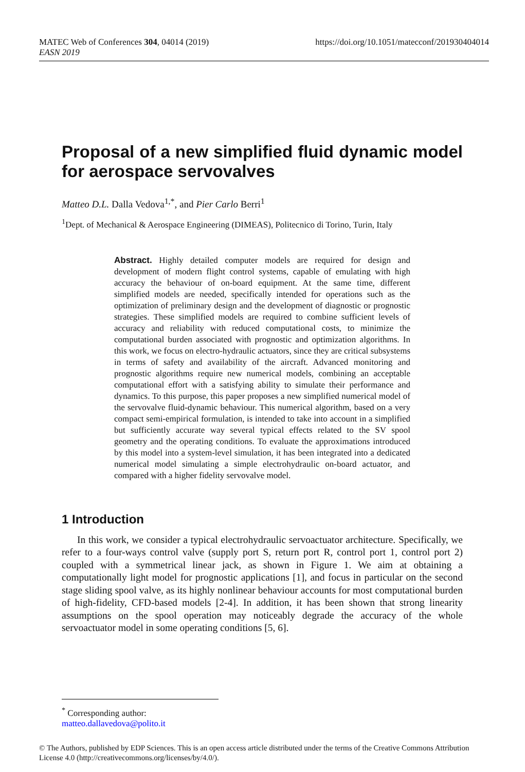MATEC Web of Conferences 304, 04014 (2019)
EASN 2019
https://doi.org/10.1051/matecconf/201930404014
Proposal of a new simplified fluid dynamic model for aerospace servovalves
Matteo D.L. Dalla Vedova<sup>1,*</sup>, and Pier Carlo Berri<sup>1</sup>
<sup>1</sup> Dept. of Mechanical & Aerospace Engineering (DIMEAS), Politecnico di Torino, Turin, Italy
Abstract. Highly detailed computer models are required for design and development of modern flight control systems, capable of emulating with high accuracy the behaviour of on-board equipment. At the same time, different simplified models are needed, specifically intended for operations such as the optimization of preliminary design and the development of diagnostic or prognostic strategies. These simplified models are required to combine sufficient levels of accuracy and reliability with reduced computational costs, to minimize the computational burden associated with prognostic and optimization algorithms. In this work, we focus on electro-hydraulic actuators, since they are critical subsystems in terms of safety and availability of the aircraft. Advanced monitoring and prognostic algorithms require new numerical models, combining an acceptable computational effort with a satisfying ability to simulate their performance and dynamics. To this purpose, this paper proposes a new simplified numerical model of the servovalve fluid-dynamic behaviour. This numerical algorithm, based on a very compact semi-empirical formulation, is intended to take into account in a simplified but sufficiently accurate way several typical effects related to the SV spool geometry and the operating conditions. To evaluate the approximations introduced by this model into a system-level simulation, it has been integrated into a dedicated numerical model simulating a simple electrohydraulic on-board actuator, and compared with a higher fidelity servovalve model.
1 Introduction
In this work, we consider a typical electrohydraulic servoactuator architecture. Specifically, we refer to a four-ways control valve (supply port S, return port R, control port 1, control port 2) coupled with a symmetrical linear jack, as shown in Figure 1. We aim at obtaining a computationally light model for prognostic applications [1], and focus in particular on the second stage sliding spool valve, as its highly nonlinear behaviour accounts for most computational burden of high-fidelity, CFD-based models [2-4]. In addition, it has been shown that strong linearity assumptions on the spool operation may noticeably degrade the accuracy of the whole servoactuator model in some operating conditions [5, 6].
<sup>*</sup> Corresponding author: matteo.dallavedova@polito.it
© The Authors, published by EDP Sciences. This is an open access article distributed under the terms of the Creative Commons Attribution License 4.0 (http://creativecommons.org/licenses/by/4.0/).